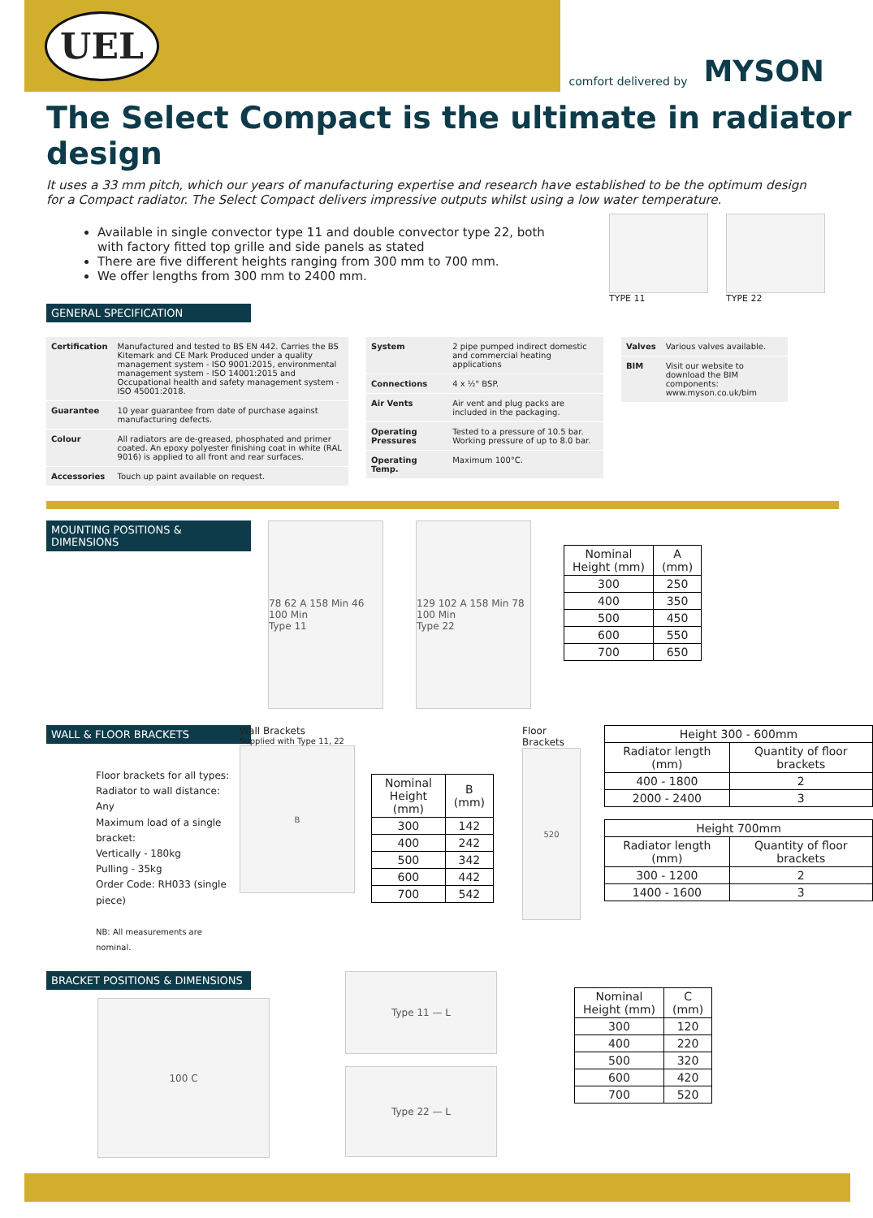UEL
comfort delivered by MYSON
The Select Compact is the ultimate in radiator design
It uses a 33 mm pitch, which our years of manufacturing expertise and research have established to be the optimum design for a Compact radiator. The Select Compact delivers impressive outputs whilst using a low water temperature.
Available in single convector type 11 and double convector type 22, both with factory fitted top grille and side panels as stated
There are five different heights ranging from 300 mm to 700 mm.
We offer lengths from 300 mm to 2400 mm.
TYPE 11 TYPE 22
GENERAL SPECIFICATION
| Certification | Manufactured and tested to BS EN 442. Carries the BS Kitemark and CE Mark Produced under a quality management system - ISO 9001:2015, environmental management system - ISO 14001:2015 and Occupational health and safety management system - ISO 45001:2018. |
| Guarantee | 10 year guarantee from date of purchase against manufacturing defects. |
| Colour | All radiators are de-greased, phosphated and primer coated. An epoxy polyester finishing coat in white (RAL 9016) is applied to all front and rear surfaces. |
| Accessories | Touch up paint available on request. |
| System | 2 pipe pumped indirect domestic and commercial heating applications |
| Connections | 4 x ½" BSP. |
| Air Vents | Air vent and plug packs are included in the packaging. |
| Operating Pressures | Tested to a pressure of 10.5 bar. Working pressure of up to 8.0 bar. |
| Operating Temp. | Maximum 100°C. |
| Valves | Various valves available. |
| BIM | Visit our website to download the BIM components: www.myson.co.uk/bim |
MOUNTING POSITIONS & DIMENSIONS
78 62 A 158 Min 46 100 Min
Type 11
129 102 A 158 Min 78 100 Min
Type 22
| Nominal Height (mm) | A (mm) |
| --- | --- |
| 300 | 250 |
| 400 | 350 |
| 500 | 450 |
| 600 | 550 |
| 700 | 650 |
WALL & FLOOR BRACKETS
Floor brackets for all types:
Radiator to wall distance: Any
Maximum load of a single bracket:
Vertically - 180kg
Pulling - 35kg
Order Code: RH033 (single piece)
NB: All measurements are nominal.
Wall Brackets
Supplied with Type 11, 22
B
| Nominal Height (mm) | B (mm) |
| --- | --- |
| 300 | 142 |
| 400 | 242 |
| 500 | 342 |
| 600 | 442 |
| 700 | 542 |
Floor Brackets
520
| Height 300 - 600mm | |
| --- | --- |
| Radiator length (mm) | Quantity of floor brackets |
| 400 - 1800 | 2 |
| 2000 - 2400 | 3 |
| Height 700mm | |
| --- | --- |
| Radiator length (mm) | Quantity of floor brackets |
| 300 - 1200 | 2 |
| 1400 - 1600 | 3 |
BRACKET POSITIONS & DIMENSIONS
100 C
Type 11 — L
Type 22 — L
| Nominal Height (mm) | C (mm) |
| --- | --- |
| 300 | 120 |
| 400 | 220 |
| 500 | 320 |
| 600 | 420 |
| 700 | 520 |